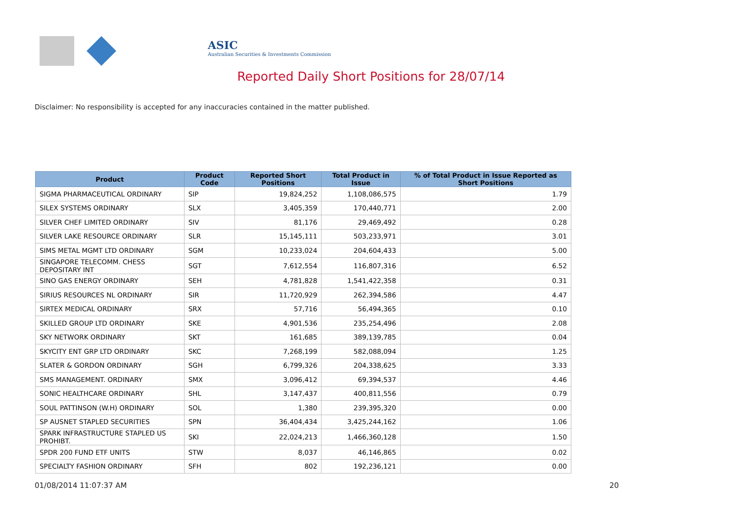ASIC
Australian Securities & Investments Commission
Reported Daily Short Positions for 28/07/14
Disclaimer: No responsibility is accepted for any inaccuracies contained in the matter published.
| Product | Product Code | Reported Short Positions | Total Product in Issue | % of Total Product in Issue Reported as Short Positions |
| --- | --- | --- | --- | --- |
| SIGMA PHARMACEUTICAL ORDINARY | SIP | 19,824,252 | 1,108,086,575 | 1.79 |
| SILEX SYSTEMS ORDINARY | SLX | 3,405,359 | 170,440,771 | 2.00 |
| SILVER CHEF LIMITED ORDINARY | SIV | 81,176 | 29,469,492 | 0.28 |
| SILVER LAKE RESOURCE ORDINARY | SLR | 15,145,111 | 503,233,971 | 3.01 |
| SIMS METAL MGMT LTD ORDINARY | SGM | 10,233,024 | 204,604,433 | 5.00 |
| SINGAPORE TELECOMM. CHESS DEPOSITARY INT | SGT | 7,612,554 | 116,807,316 | 6.52 |
| SINO GAS ENERGY ORDINARY | SEH | 4,781,828 | 1,541,422,358 | 0.31 |
| SIRIUS RESOURCES NL ORDINARY | SIR | 11,720,929 | 262,394,586 | 4.47 |
| SIRTEX MEDICAL ORDINARY | SRX | 57,716 | 56,494,365 | 0.10 |
| SKILLED GROUP LTD ORDINARY | SKE | 4,901,536 | 235,254,496 | 2.08 |
| SKY NETWORK ORDINARY | SKT | 161,685 | 389,139,785 | 0.04 |
| SKYCITY ENT GRP LTD ORDINARY | SKC | 7,268,199 | 582,088,094 | 1.25 |
| SLATER & GORDON ORDINARY | SGH | 6,799,326 | 204,338,625 | 3.33 |
| SMS MANAGEMENT. ORDINARY | SMX | 3,096,412 | 69,394,537 | 4.46 |
| SONIC HEALTHCARE ORDINARY | SHL | 3,147,437 | 400,811,556 | 0.79 |
| SOUL PATTINSON (W.H) ORDINARY | SOL | 1,380 | 239,395,320 | 0.00 |
| SP AUSNET STAPLED SECURITIES | SPN | 36,404,434 | 3,425,244,162 | 1.06 |
| SPARK INFRASTRUCTURE STAPLED US PROHIBT. | SKI | 22,024,213 | 1,466,360,128 | 1.50 |
| SPDR 200 FUND ETF UNITS | STW | 8,037 | 46,146,865 | 0.02 |
| SPECIALTY FASHION ORDINARY | SFH | 802 | 192,236,121 | 0.00 |
01/08/2014 11:07:37 AM 20